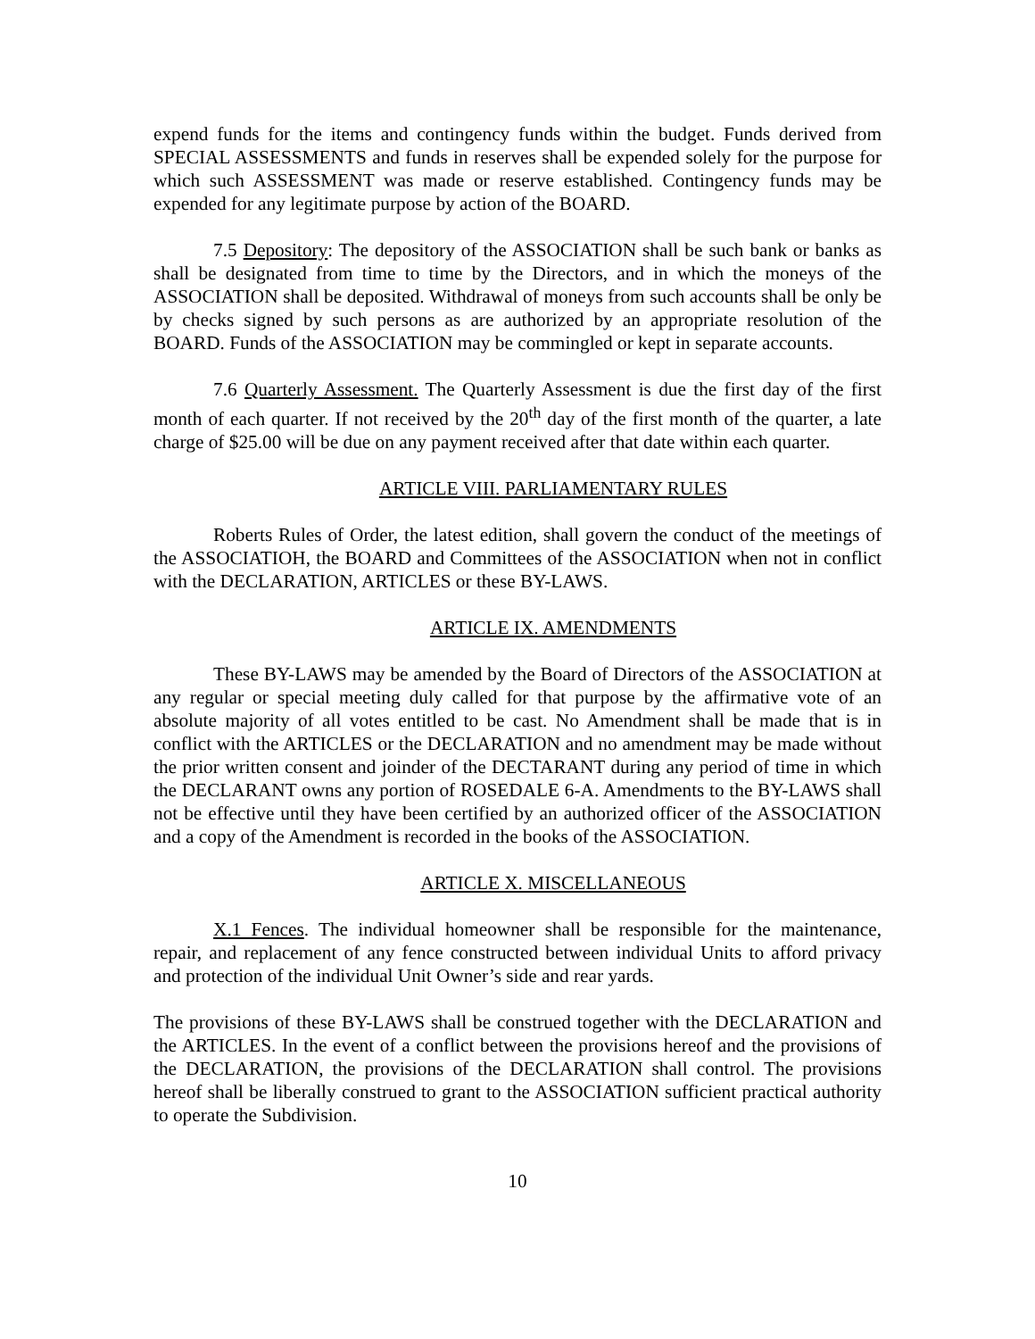expend funds for the items and contingency funds within the budget. Funds derived from SPECIAL ASSESSMENTS and funds in reserves shall be expended solely for the purpose for which such ASSESSMENT was made or reserve established. Contingency funds may be expended for any legitimate purpose by action of the BOARD.
7.5 Depository: The depository of the ASSOCIATION shall be such bank or banks as shall be designated from time to time by the Directors, and in which the moneys of the ASSOCIATION shall be deposited. Withdrawal of moneys from such accounts shall be only be by checks signed by such persons as are authorized by an appropriate resolution of the BOARD. Funds of the ASSOCIATION may be commingled or kept in separate accounts.
7.6 Quarterly Assessment. The Quarterly Assessment is due the first day of the first month of each quarter. If not received by the 20<sup>th</sup> day of the first month of the quarter, a late charge of $25.00 will be due on any payment received after that date within each quarter.
ARTICLE VIII. PARLIAMENTARY RULES
Roberts Rules of Order, the latest edition, shall govern the conduct of the meetings of the ASSOCIATIOH, the BOARD and Committees of the ASSOCIATION when not in conflict with the DECLARATION, ARTICLES or these BY-LAWS.
ARTICLE IX. AMENDMENTS
These BY-LAWS may be amended by the Board of Directors of the ASSOCIATION at any regular or special meeting duly called for that purpose by the affirmative vote of an absolute majority of all votes entitled to be cast. No Amendment shall be made that is in conflict with the ARTICLES or the DECLARATION and no amendment may be made without the prior written consent and joinder of the DECTARANT during any period of time in which the DECLARANT owns any portion of ROSEDALE 6-A. Amendments to the BY-LAWS shall not be effective until they have been certified by an authorized officer of the ASSOCIATION and a copy of the Amendment is recorded in the books of the ASSOCIATION.
ARTICLE X. MISCELLANEOUS
X.1 Fences. The individual homeowner shall be responsible for the maintenance, repair, and replacement of any fence constructed between individual Units to afford privacy and protection of the individual Unit Owner’s side and rear yards.
The provisions of these BY-LAWS shall be construed together with the DECLARATION and the ARTICLES. In the event of a conflict between the provisions hereof and the provisions of the DECLARATION, the provisions of the DECLARATION shall control. The provisions hereof shall be liberally construed to grant to the ASSOCIATION sufficient practical authority to operate the Subdivision.
10